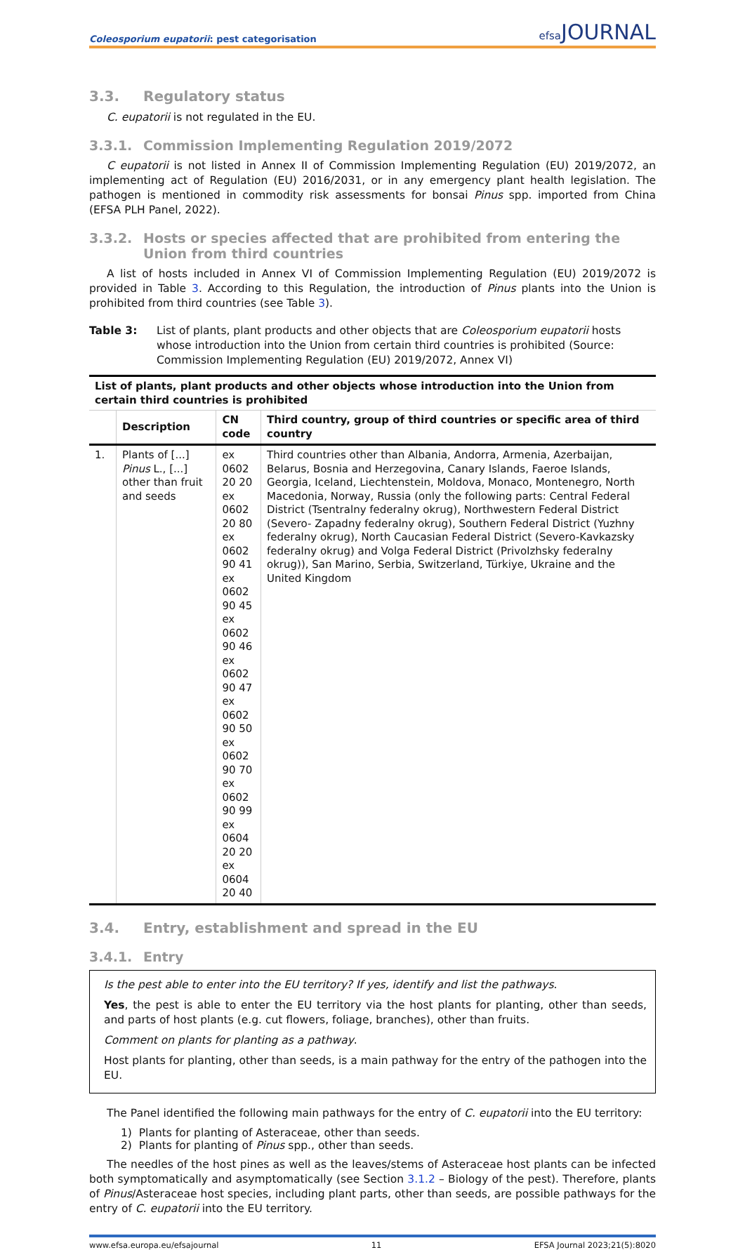Coleosporium eupatorii: pest categorisation efsa JOURNAL
3.3. Regulatory status
C. eupatorii is not regulated in the EU.
3.3.1. Commission Implementing Regulation 2019/2072
C eupatorii is not listed in Annex II of Commission Implementing Regulation (EU) 2019/2072, an implementing act of Regulation (EU) 2016/2031, or in any emergency plant health legislation. The pathogen is mentioned in commodity risk assessments for bonsai Pinus spp. imported from China (EFSA PLH Panel, 2022).
3.3.2. Hosts or species affected that are prohibited from entering the Union from third countries
A list of hosts included in Annex VI of Commission Implementing Regulation (EU) 2019/2072 is provided in Table 3. According to this Regulation, the introduction of Pinus plants into the Union is prohibited from third countries (see Table 3).
Table 3: List of plants, plant products and other objects that are Coleosporium eupatorii hosts whose introduction into the Union from certain third countries is prohibited (Source: Commission Implementing Regulation (EU) 2019/2072, Annex VI)
| List of plants, plant products and other objects whose introduction into the Union from certain third countries is prohibited | | | |
| --- | --- | --- | --- |
| | Description | CN code | Third country, group of third countries or specific area of third country |
| 1. | Plants of [...] Pinus L., [...] other than fruit and seeds | ex 0602 20 20 ex 0602 20 80 ex 0602 90 41 ex 0602 90 45 ex 0602 90 46 ex 0602 90 47 ex 0602 90 50 ex 0602 90 70 ex 0602 90 99 ex 0604 20 20 ex 0604 20 40 | Third countries other than Albania, Andorra, Armenia, Azerbaijan, Belarus, Bosnia and Herzegovina, Canary Islands, Faeroe Islands, Georgia, Iceland, Liechtenstein, Moldova, Monaco, Montenegro, North Macedonia, Norway, Russia (only the following parts: Central Federal District (Tsentralny federalny okrug), Northwestern Federal District (Severo- Zapadny federalny okrug), Southern Federal District (Yuzhny federalny okrug), North Caucasian Federal District (Severo-Kavkazsky federalny okrug) and Volga Federal District (Privolzhsky federalny okrug)), San Marino, Serbia, Switzerland, Türkiye, Ukraine and the United Kingdom |
3.4. Entry, establishment and spread in the EU
3.4.1. Entry
Is the pest able to enter into the EU territory? If yes, identify and list the pathways.
Yes, the pest is able to enter the EU territory via the host plants for planting, other than seeds, and parts of host plants (e.g. cut flowers, foliage, branches), other than fruits.
Comment on plants for planting as a pathway.
Host plants for planting, other than seeds, is a main pathway for the entry of the pathogen into the EU.
The Panel identified the following main pathways for the entry of C. eupatorii into the EU territory:
1) Plants for planting of Asteraceae, other than seeds.
2) Plants for planting of Pinus spp., other than seeds.
The needles of the host pines as well as the leaves/stems of Asteraceae host plants can be infected both symptomatically and asymptomatically (see Section 3.1.2 – Biology of the pest). Therefore, plants of Pinus/Asteraceae host species, including plant parts, other than seeds, are possible pathways for the entry of C. eupatorii into the EU territory.
www.efsa.europa.eu/efsajournal 11 EFSA Journal 2023;21(5):8020